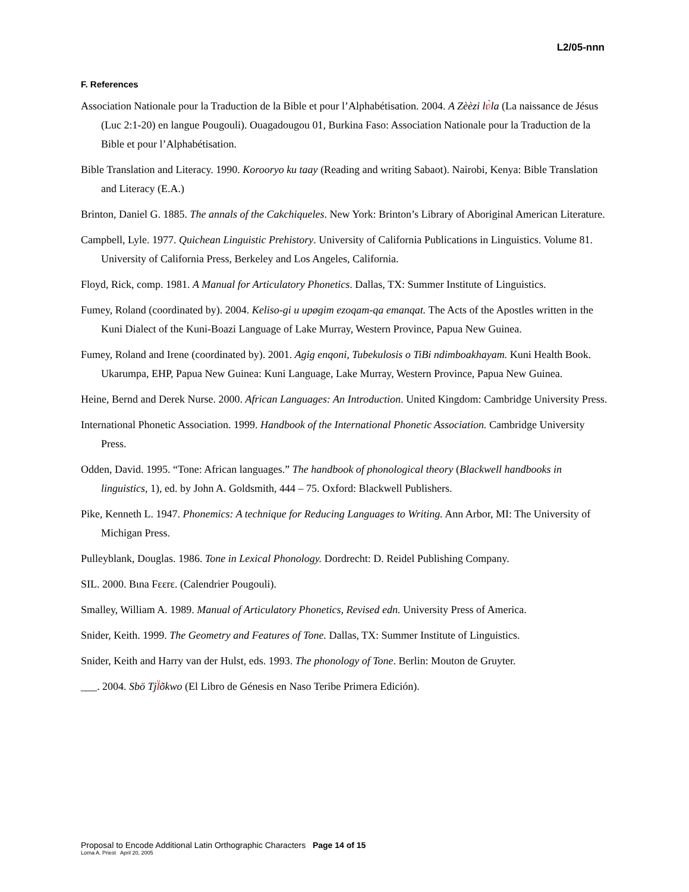L2/05-nnn
F. References
Association Nationale pour la Traduction de la Bible et pour l’Alphabétisation. 2004. A Zèèzi lʋ̀la (La naissance de Jésus (Luc 2:1-20) en langue Pougouli). Ouagadougou 01, Burkina Faso: Association Nationale pour la Traduction de la Bible et pour l’Alphabétisation.
Bible Translation and Literacy. 1990. Korooryo ku taay (Reading and writing Sabaot). Nairobi, Kenya: Bible Translation and Literacy (E.A.)
Brinton, Daniel G. 1885. The annals of the Cakchiqueles. New York: Brinton’s Library of Aboriginal American Literature.
Campbell, Lyle. 1977. Quichean Linguistic Prehistory. University of California Publications in Linguistics. Volume 81. University of California Press, Berkeley and Los Angeles, California.
Floyd, Rick, comp. 1981. A Manual for Articulatory Phonetics. Dallas, TX: Summer Institute of Linguistics.
Fumey, Roland (coordinated by). 2004. Keliso-gi u upøgim ezoqam-qa emanqat. The Acts of the Apostles written in the Kuni Dialect of the Kuni-Boazi Language of Lake Murray, Western Province, Papua New Guinea.
Fumey, Roland and Irene (coordinated by). 2001. Agig enqoni, Tubekulosis o TiBi ndimboakhayam. Kuni Health Book. Ukarumpa, EHP, Papua New Guinea: Kuni Language, Lake Murray, Western Province, Papua New Guinea.
Heine, Bernd and Derek Nurse. 2000. African Languages: An Introduction. United Kingdom: Cambridge University Press.
International Phonetic Association. 1999. Handbook of the International Phonetic Association. Cambridge University Press.
Odden, David. 1995. “Tone: African languages.” The handbook of phonological theory (Blackwell handbooks in linguistics, 1), ed. by John A. Goldsmith, 444 – 75. Oxford: Blackwell Publishers.
Pike, Kenneth L. 1947. Phonemics: A technique for Reducing Languages to Writing. Ann Arbor, MI: The University of Michigan Press.
Pulleyblank, Douglas. 1986. Tone in Lexical Phonology. Dordrecht: D. Reidel Publishing Company.
SIL. 2000. Bɩna Fɛɛrɛ. (Calendrier Pougouli).
Smalley, William A. 1989. Manual of Articulatory Phonetics, Revised edn. University Press of America.
Snider, Keith. 1999. The Geometry and Features of Tone. Dallas, TX: Summer Institute of Linguistics.
Snider, Keith and Harry van der Hulst, eds. 1993. The phonology of Tone. Berlin: Mouton de Gruyter.
___. 2004. Sbö Tjl̈õkwo (El Libro de Génesis en Naso Teribe Primera Edición).
Proposal to Encode Additional Latin Orthographic Characters Page 14 of 15
Lorna A. Priest April 20, 2005